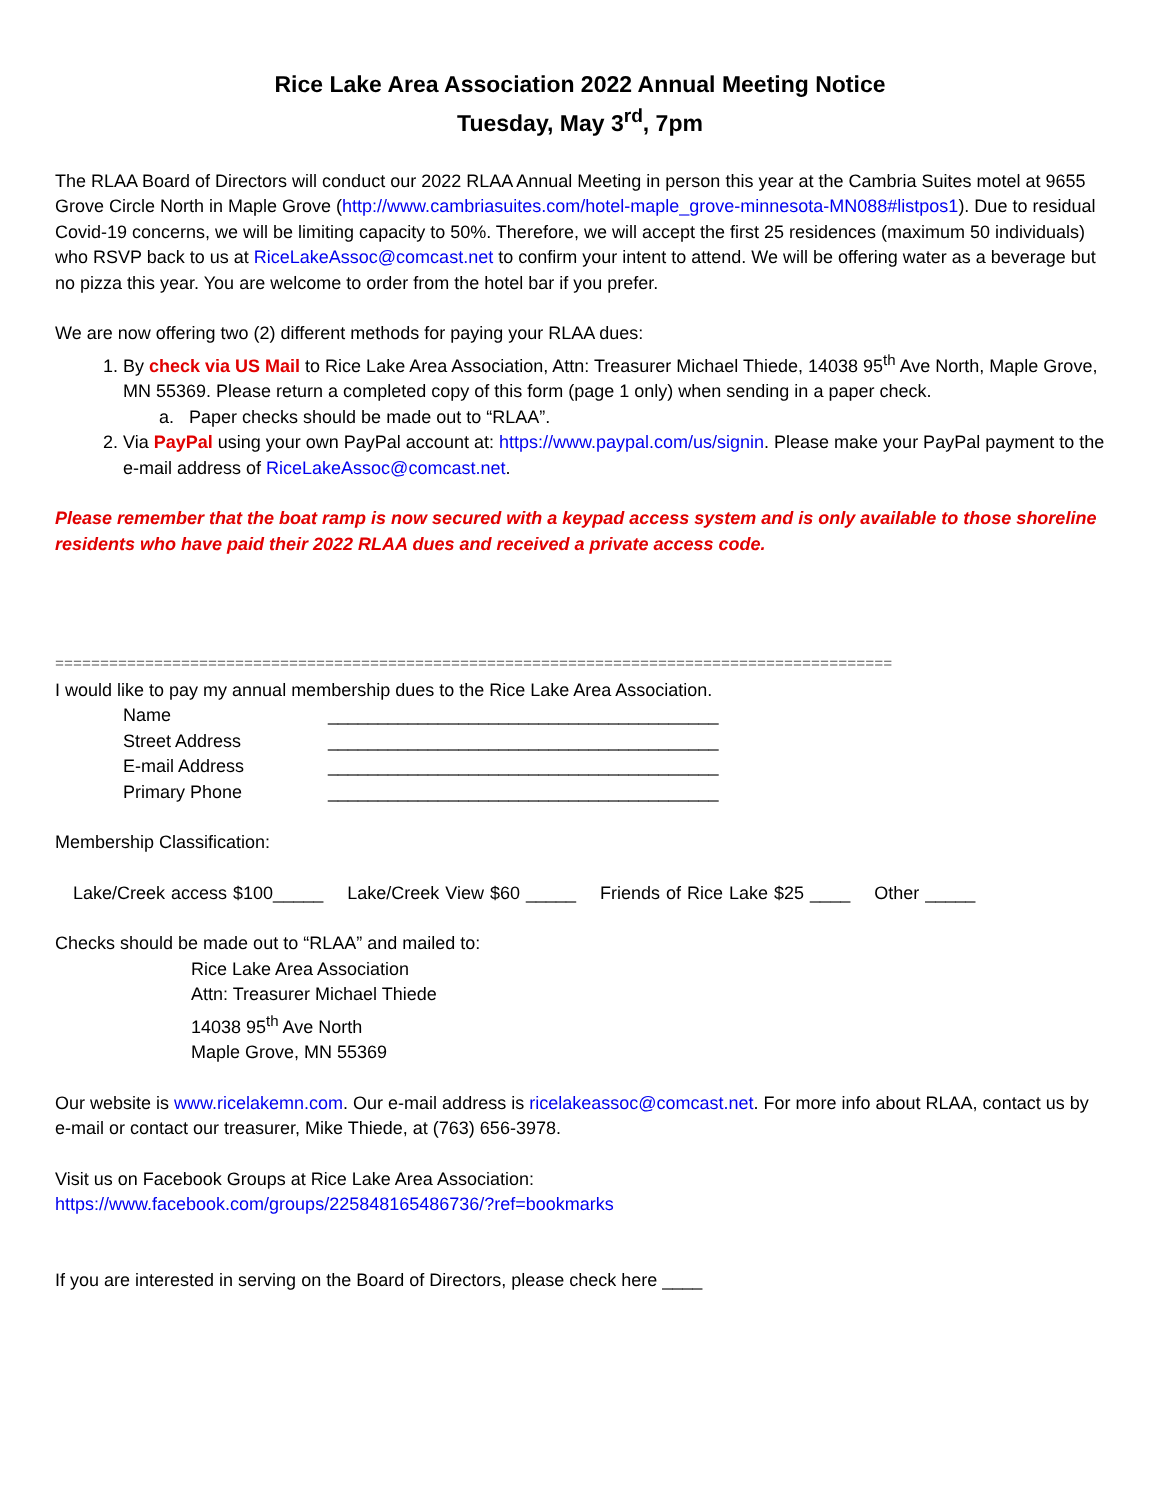Rice Lake Area Association 2022 Annual Meeting Notice
Tuesday, May 3<sup>rd</sup>, 7pm
The RLAA Board of Directors will conduct our 2022 RLAA Annual Meeting in person this year at the Cambria Suites motel at 9655 Grove Circle North in Maple Grove (http://www.cambriasuites.com/hotel-maple_grove-minnesota-MN088#listpos1). Due to residual Covid-19 concerns, we will be limiting capacity to 50%. Therefore, we will accept the first 25 residences (maximum 50 individuals) who RSVP back to us at RiceLakeAssoc@comcast.net to confirm your intent to attend. We will be offering water as a beverage but no pizza this year. You are welcome to order from the hotel bar if you prefer.
We are now offering two (2) different methods for paying your RLAA dues:
1. By check via US Mail to Rice Lake Area Association, Attn: Treasurer Michael Thiede, 14038 95<sup>th</sup> Ave North, Maple Grove, MN 55369. Please return a completed copy of this form (page 1 only) when sending in a paper check.
a. Paper checks should be made out to “RLAA”.
2. Via PayPal using your own PayPal account at: https://www.paypal.com/us/signin. Please make your PayPal payment to the e-mail address of RiceLakeAssoc@comcast.net.
Please remember that the boat ramp is now secured with a keypad access system and is only available to those shoreline residents who have paid their 2022 RLAA dues and received a private access code.
=============================================================================================
I would like to pay my annual membership dues to the Rice Lake Area Association.
Name _______________________________________
Street Address _______________________________________
E-mail Address _______________________________________
Primary Phone _______________________________________
Membership Classification:
Lake/Creek access $100_____ Lake/Creek View $60 _____ Friends of Rice Lake $25 ____ Other _____
Checks should be made out to “RLAA” and mailed to:
Rice Lake Area Association
Attn: Treasurer Michael Thiede
14038 95<sup>th</sup> Ave North
Maple Grove, MN 55369
Our website is www.ricelakemn.com. Our e-mail address is ricelakeassoc@comcast.net. For more info about RLAA, contact us by e-mail or contact our treasurer, Mike Thiede, at (763) 656-3978.
Visit us on Facebook Groups at Rice Lake Area Association:
https://www.facebook.com/groups/225848165486736/?ref=bookmarks
If you are interested in serving on the Board of Directors, please check here ____